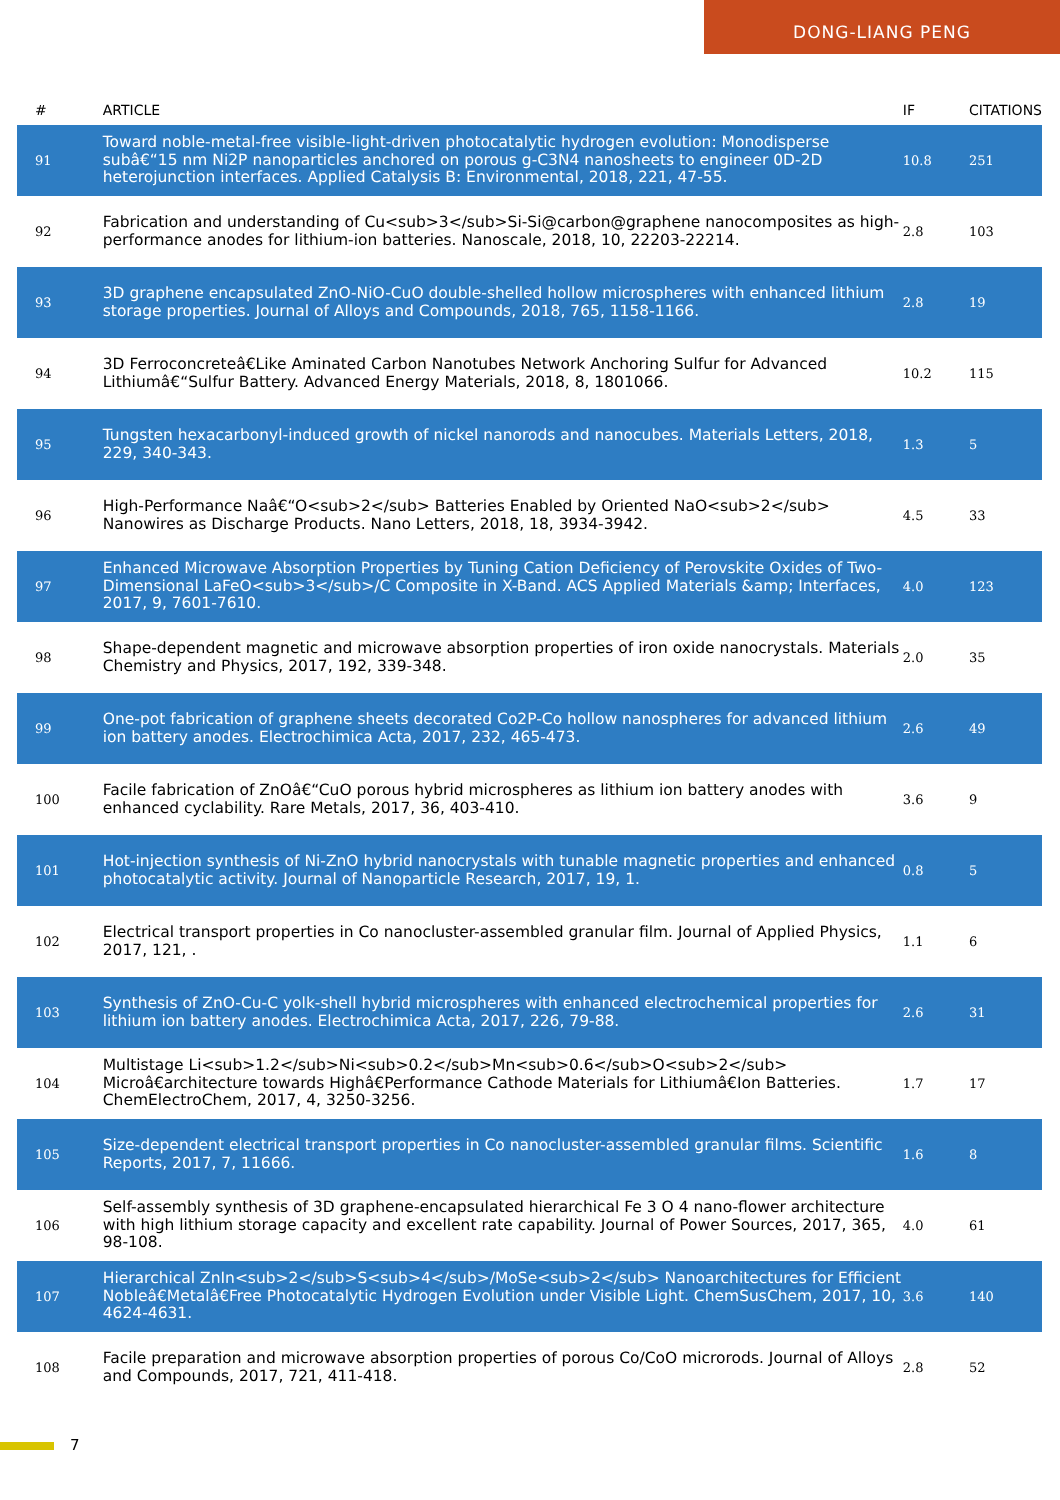DONG-LIANG PENG
| # | ARTICLE | IF | CITATIONS |
| --- | --- | --- | --- |
| 91 | Toward noble-metal-free visible-light-driven photocatalytic hydrogen evolution: Monodisperse subâ€“15 nm Ni2P nanoparticles anchored on porous g-C3N4 nanosheets to engineer 0D-2D heterojunction interfaces. Applied Catalysis B: Environmental, 2018, 221, 47-55. | 10.8 | 251 |
| 92 | Fabrication and understanding of Cu<sub>3</sub>Si-Si@carbon@graphene nanocomposites as high-performance anodes for lithium-ion batteries. Nanoscale, 2018, 10, 22203-22214. | 2.8 | 103 |
| 93 | 3D graphene encapsulated ZnO-NiO-CuO double-shelled hollow microspheres with enhanced lithium storage properties. Journal of Alloys and Compounds, 2018, 765, 1158-1166. | 2.8 | 19 |
| 94 | 3D Ferroconcreteâ€Like Aminated Carbon Nanotubes Network Anchoring Sulfur for Advanced Lithiumâ€“Sulfur Battery. Advanced Energy Materials, 2018, 8, 1801066. | 10.2 | 115 |
| 95 | Tungsten hexacarbonyl-induced growth of nickel nanorods and nanocubes. Materials Letters, 2018, 229, 340-343. | 1.3 | 5 |
| 96 | High-Performance Naâ€“O<sub>2</sub> Batteries Enabled by Oriented NaO<sub>2</sub> Nanowires as Discharge Products. Nano Letters, 2018, 18, 3934-3942. | 4.5 | 33 |
| 97 | Enhanced Microwave Absorption Properties by Tuning Cation Deficiency of Perovskite Oxides of Two-Dimensional LaFeO<sub>3</sub>/C Composite in X-Band. ACS Applied Materials &amp; Interfaces, 2017, 9, 7601-7610. | 4.0 | 123 |
| 98 | Shape-dependent magnetic and microwave absorption properties of iron oxide nanocrystals. Materials Chemistry and Physics, 2017, 192, 339-348. | 2.0 | 35 |
| 99 | One-pot fabrication of graphene sheets decorated Co2P-Co hollow nanospheres for advanced lithium ion battery anodes. Electrochimica Acta, 2017, 232, 465-473. | 2.6 | 49 |
| 100 | Facile fabrication of ZnOâ€“CuO porous hybrid microspheres as lithium ion battery anodes with enhanced cyclability. Rare Metals, 2017, 36, 403-410. | 3.6 | 9 |
| 101 | Hot-injection synthesis of Ni-ZnO hybrid nanocrystals with tunable magnetic properties and enhanced photocatalytic activity. Journal of Nanoparticle Research, 2017, 19, 1. | 0.8 | 5 |
| 102 | Electrical transport properties in Co nanocluster-assembled granular film. Journal of Applied Physics, 2017, 121, . | 1.1 | 6 |
| 103 | Synthesis of ZnO-Cu-C yolk-shell hybrid microspheres with enhanced electrochemical properties for lithium ion battery anodes. Electrochimica Acta, 2017, 226, 79-88. | 2.6 | 31 |
| 104 | Multistage Li<sub>1.2</sub>Ni<sub>0.2</sub>Mn<sub>0.6</sub>O<sub>2</sub> Microâ€architecture towards Highâ€Performance Cathode Materials for Lithiumâ€Ion Batteries. ChemElectroChem, 2017, 4, 3250-3256. | 1.7 | 17 |
| 105 | Size-dependent electrical transport properties in Co nanocluster-assembled granular films. Scientific Reports, 2017, 7, 11666. | 1.6 | 8 |
| 106 | Self-assembly synthesis of 3D graphene-encapsulated hierarchical Fe 3 O 4 nano-flower architecture with high lithium storage capacity and excellent rate capability. Journal of Power Sources, 2017, 365, 98-108. | 4.0 | 61 |
| 107 | Hierarchical ZnIn<sub>2</sub>S<sub>4</sub>/MoSe<sub>2</sub> Nanoarchitectures for Efficient Nobleâ€Metalâ€Free Photocatalytic Hydrogen Evolution under Visible Light. ChemSusChem, 2017, 10, 4624-4631. | 3.6 | 140 |
| 108 | Facile preparation and microwave absorption properties of porous Co/CoO microrods. Journal of Alloys and Compounds, 2017, 721, 411-418. | 2.8 | 52 |
7